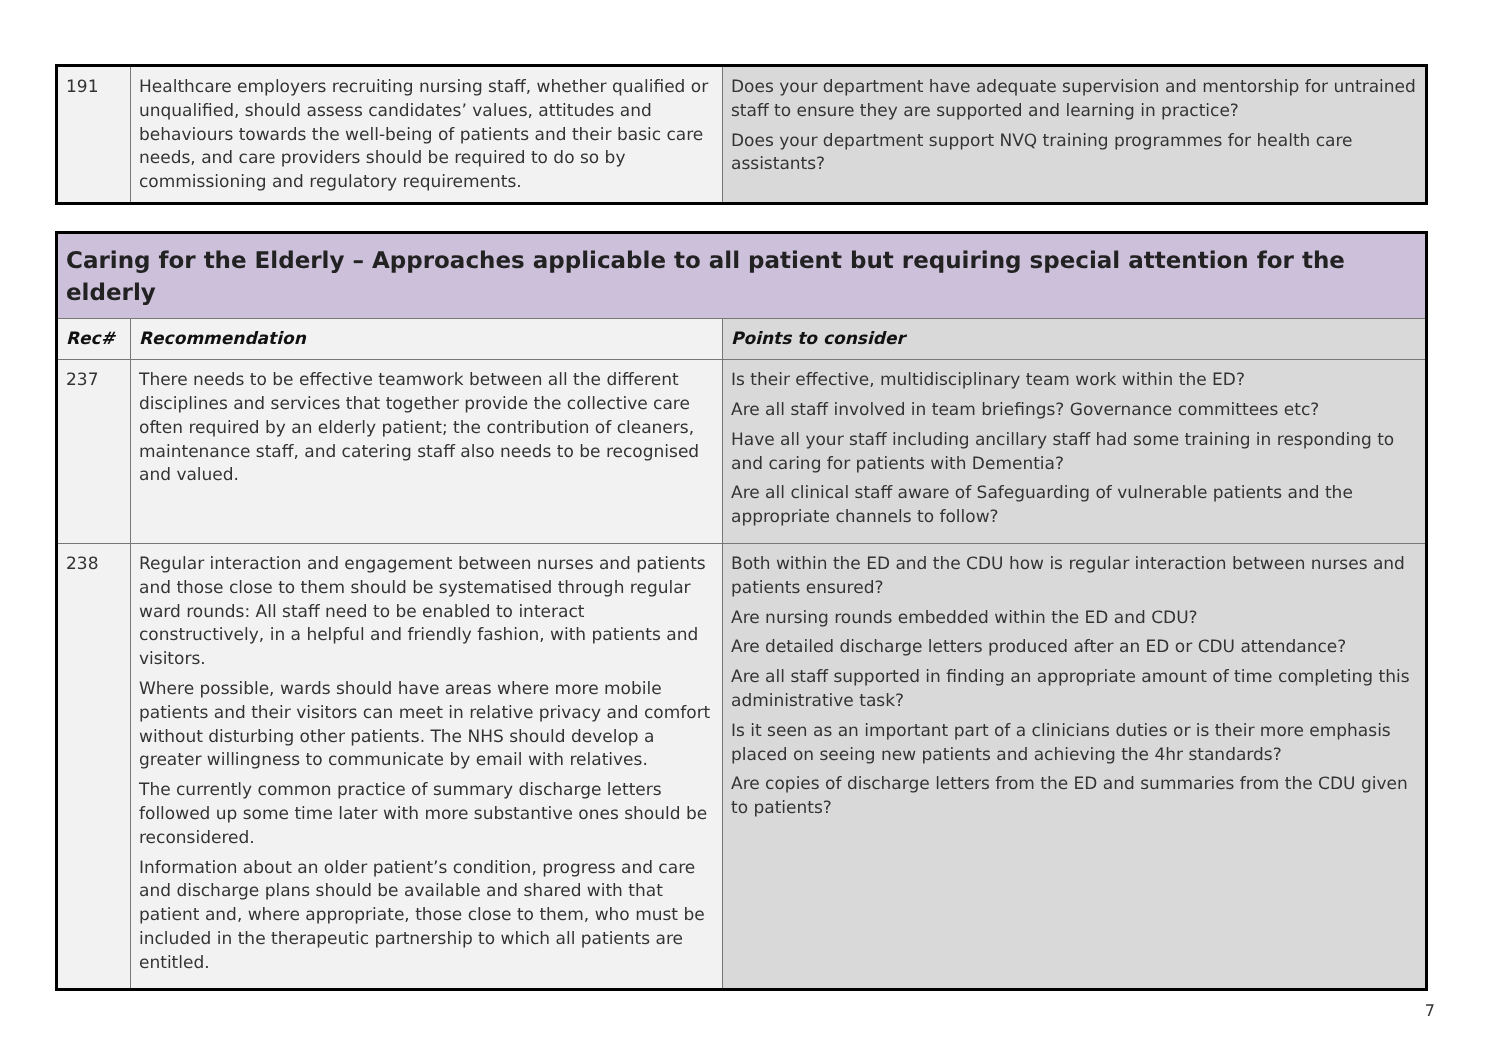| 191 | Healthcare employers recruiting nursing staff, whether qualified or unqualified, should assess candidates’ values, attitudes and behaviours towards the well-being of patients and their basic care needs, and care providers should be required to do so by commissioning and regulatory requirements. | Does your department have adequate supervision and mentorship for untrained staff to ensure they are supported and learning in practice? Does your department support NVQ training programmes for health care assistants? |
| Caring for the Elderly – Approaches applicable to all patient but requiring special attention for the elderly | | |
| Rec# | Recommendation | Points to consider |
| 237 | There needs to be effective teamwork between all the different disciplines and services that together provide the collective care often required by an elderly patient; the contribution of cleaners, maintenance staff, and catering staff also needs to be recognised and valued. | Is their effective, multidisciplinary team work within the ED? Are all staff involved in team briefings? Governance committees etc? Have all your staff including ancillary staff had some training in responding to and caring for patients with Dementia? Are all clinical staff aware of Safeguarding of vulnerable patients and the appropriate channels to follow? |
| 238 | Regular interaction and engagement between nurses and patients and those close to them should be systematised through regular ward rounds: All staff need to be enabled to interact constructively, in a helpful and friendly fashion, with patients and visitors. Where possible, wards should have areas where more mobile patients and their visitors can meet in relative privacy and comfort without disturbing other patients. The NHS should develop a greater willingness to communicate by email with relatives. The currently common practice of summary discharge letters followed up some time later with more substantive ones should be reconsidered. Information about an older patient’s condition, progress and care and discharge plans should be available and shared with that patient and, where appropriate, those close to them, who must be included in the therapeutic partnership to which all patients are entitled. | Both within the ED and the CDU how is regular interaction between nurses and patients ensured? Are nursing rounds embedded within the ED and CDU? Are detailed discharge letters produced after an ED or CDU attendance? Are all staff supported in finding an appropriate amount of time completing this administrative task? Is it seen as an important part of a clinicians duties or is their more emphasis placed on seeing new patients and achieving the 4hr standards? Are copies of discharge letters from the ED and summaries from the CDU given to patients? |
7